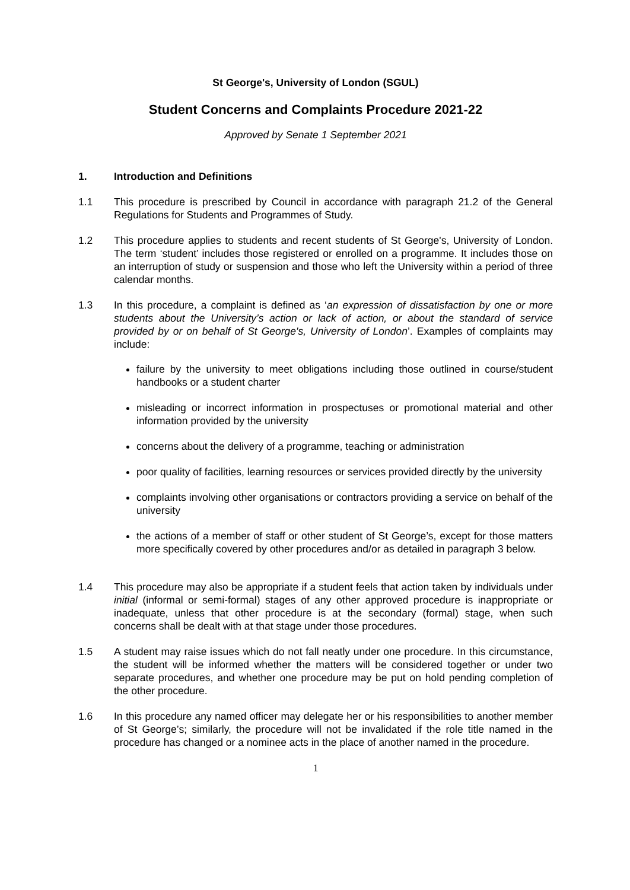St George's, University of London (SGUL)
Student Concerns and Complaints Procedure 2021-22
Approved by Senate 1 September 2021
1. Introduction and Definitions
1.1 This procedure is prescribed by Council in accordance with paragraph 21.2 of the General Regulations for Students and Programmes of Study.
1.2 This procedure applies to students and recent students of St George's, University of London. The term ‘student’ includes those registered or enrolled on a programme. It includes those on an interruption of study or suspension and those who left the University within a period of three calendar months.
1.3 In this procedure, a complaint is defined as ‘an expression of dissatisfaction by one or more students about the University’s action or lack of action, or about the standard of service provided by or on behalf of St George's, University of London’. Examples of complaints may include:
failure by the university to meet obligations including those outlined in course/student handbooks or a student charter
misleading or incorrect information in prospectuses or promotional material and other information provided by the university
concerns about the delivery of a programme, teaching or administration
poor quality of facilities, learning resources or services provided directly by the university
complaints involving other organisations or contractors providing a service on behalf of the university
the actions of a member of staff or other student of St George’s, except for those matters more specifically covered by other procedures and/or as detailed in paragraph 3 below.
1.4 This procedure may also be appropriate if a student feels that action taken by individuals under initial (informal or semi-formal) stages of any other approved procedure is inappropriate or inadequate, unless that other procedure is at the secondary (formal) stage, when such concerns shall be dealt with at that stage under those procedures.
1.5 A student may raise issues which do not fall neatly under one procedure. In this circumstance, the student will be informed whether the matters will be considered together or under two separate procedures, and whether one procedure may be put on hold pending completion of the other procedure.
1.6 In this procedure any named officer may delegate her or his responsibilities to another member of St George’s; similarly, the procedure will not be invalidated if the role title named in the procedure has changed or a nominee acts in the place of another named in the procedure.
1